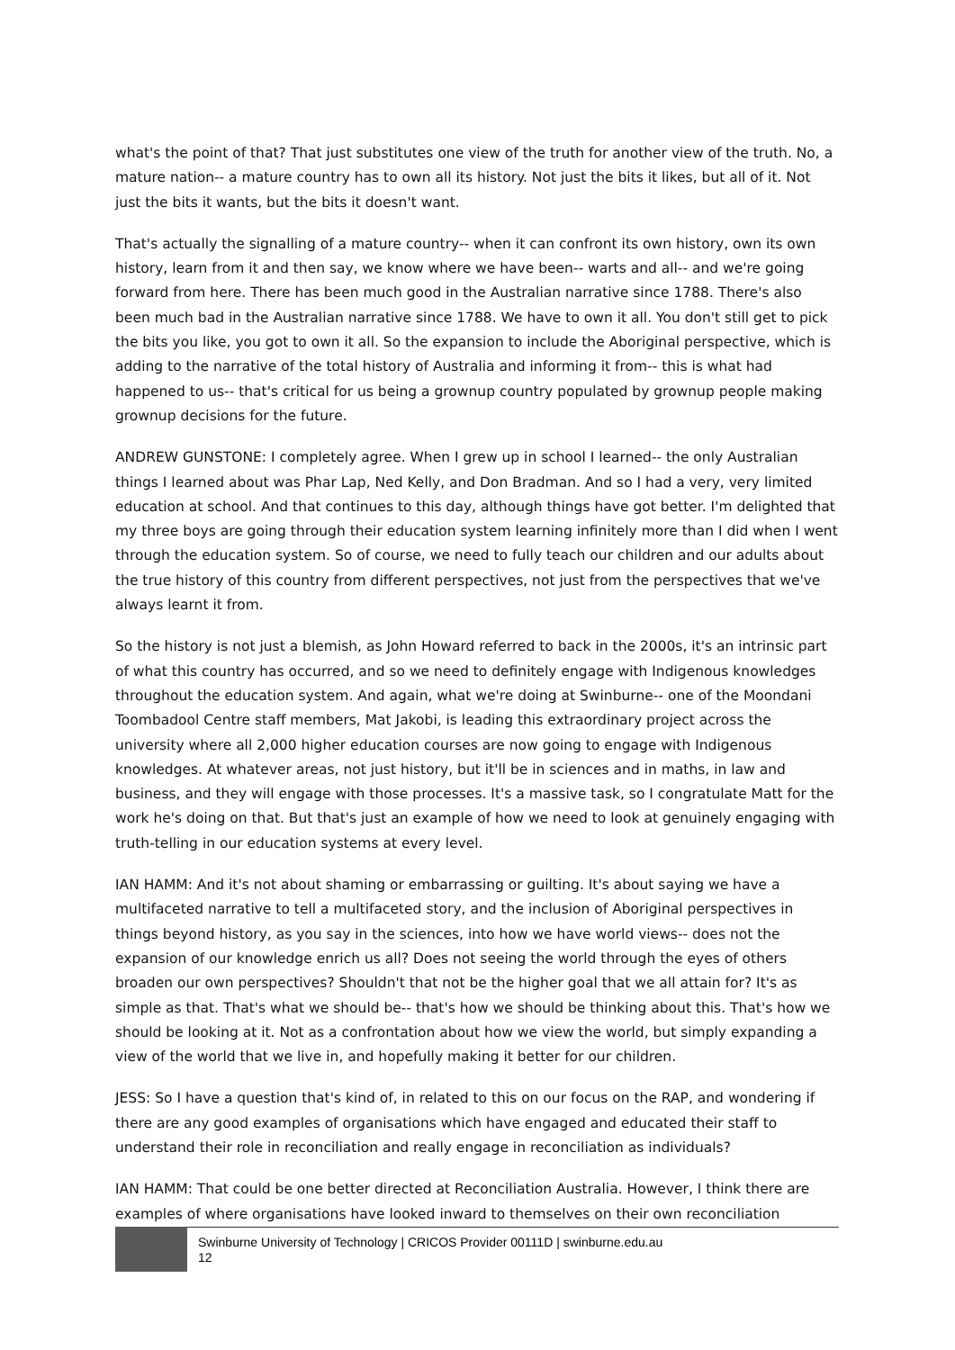what's the point of that? That just substitutes one view of the truth for another view of the truth. No, a mature nation-- a mature country has to own all its history. Not just the bits it likes, but all of it. Not just the bits it wants, but the bits it doesn't want.
That's actually the signalling of a mature country-- when it can confront its own history, own its own history, learn from it and then say, we know where we have been-- warts and all-- and we're going forward from here. There has been much good in the Australian narrative since 1788. There's also been much bad in the Australian narrative since 1788. We have to own it all. You don't still get to pick the bits you like, you got to own it all. So the expansion to include the Aboriginal perspective, which is adding to the narrative of the total history of Australia and informing it from-- this is what had happened to us-- that's critical for us being a grownup country populated by grownup people making grownup decisions for the future.
ANDREW GUNSTONE: I completely agree. When I grew up in school I learned-- the only Australian things I learned about was Phar Lap, Ned Kelly, and Don Bradman. And so I had a very, very limited education at school. And that continues to this day, although things have got better. I'm delighted that my three boys are going through their education system learning infinitely more than I did when I went through the education system. So of course, we need to fully teach our children and our adults about the true history of this country from different perspectives, not just from the perspectives that we've always learnt it from.
So the history is not just a blemish, as John Howard referred to back in the 2000s, it's an intrinsic part of what this country has occurred, and so we need to definitely engage with Indigenous knowledges throughout the education system. And again, what we're doing at Swinburne-- one of the Moondani Toombadool Centre staff members, Mat Jakobi, is leading this extraordinary project across the university where all 2,000 higher education courses are now going to engage with Indigenous knowledges. At whatever areas, not just history, but it'll be in sciences and in maths, in law and business, and they will engage with those processes. It's a massive task, so I congratulate Matt for the work he's doing on that. But that's just an example of how we need to look at genuinely engaging with truth-telling in our education systems at every level.
IAN HAMM: And it's not about shaming or embarrassing or guilting. It's about saying we have a multifaceted narrative to tell a multifaceted story, and the inclusion of Aboriginal perspectives in things beyond history, as you say in the sciences, into how we have world views-- does not the expansion of our knowledge enrich us all? Does not seeing the world through the eyes of others broaden our own perspectives? Shouldn't that not be the higher goal that we all attain for? It's as simple as that. That's what we should be-- that's how we should be thinking about this. That's how we should be looking at it. Not as a confrontation about how we view the world, but simply expanding a view of the world that we live in, and hopefully making it better for our children.
JESS: So I have a question that's kind of, in related to this on our focus on the RAP, and wondering if there are any good examples of organisations which have engaged and educated their staff to understand their role in reconciliation and really engage in reconciliation as individuals?
IAN HAMM: That could be one better directed at Reconciliation Australia. However, I think there are examples of where organisations have looked inward to themselves on their own reconciliation
Swinburne University of Technology | CRICOS Provider 00111D | swinburne.edu.au
12